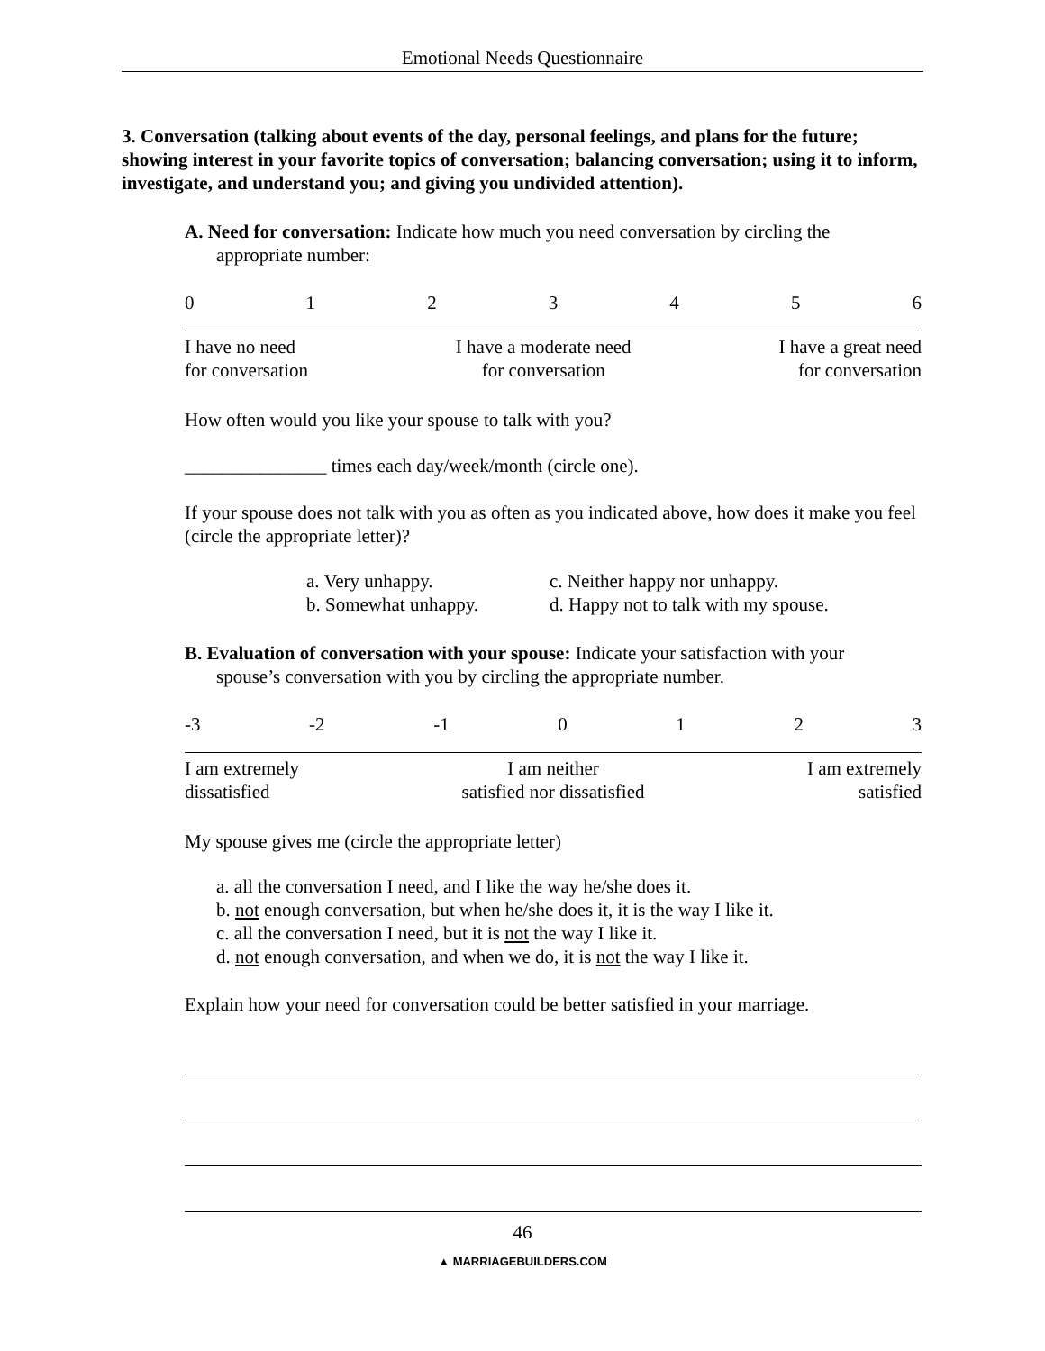Emotional Needs Questionnaire
3. Conversation (talking about events of the day, personal feelings, and plans for the future; showing interest in your favorite topics of conversation; balancing conversation; using it to inform, investigate, and understand you; and giving you undivided attention).
A. Need for conversation: Indicate how much you need conversation by circling the
appropriate number:
0123456
I have no need
for conversation I have a moderate need
for conversation I have a great need
for conversation
How often would you like your spouse to talk with you?
_______________ times each day/week/month (circle one).
If your spouse does not talk with you as often as you indicated above, how does it make you feel (circle the appropriate letter)?
a. Very unhappy. c. Neither happy nor unhappy. b. Somewhat unhappy. d. Happy not to talk with my spouse.
B. Evaluation of conversation with your spouse: Indicate your satisfaction with your
spouse’s conversation with you by circling the appropriate number.
-3 -2 -1 0123
I am extremely
dissatisfied I am neither
satisfied nor dissatisfied I am extremely
satisfied
My spouse gives me (circle the appropriate letter)
a. all the conversation I need, and I like the way he/she does it.
b. not enough conversation, but when he/she does it, it is the way I like it.
c. all the conversation I need, but it is not the way I like it.
d. not enough conversation, and when we do, it is not the way I like it.
Explain how your need for conversation could be better satisfied in your marriage.
46
▲ MARRIAGEBUILDERS.COM